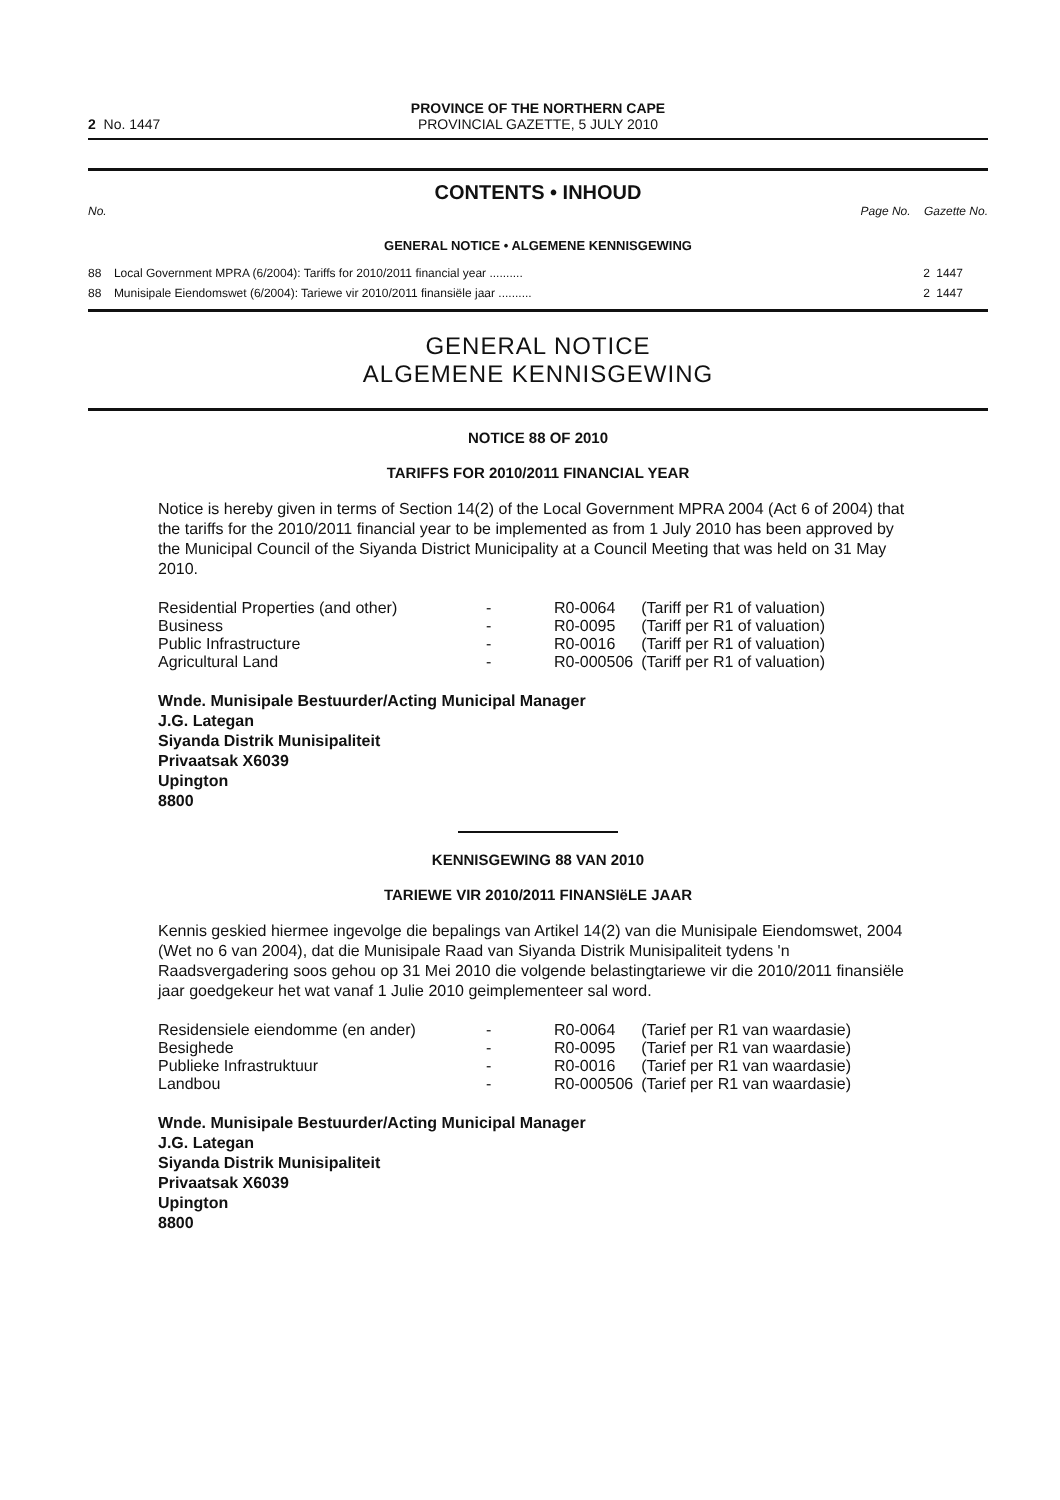2 No. 1447
PROVINCE OF THE NORTHERN CAPE
PROVINCIAL GAZETTE, 5 JULY 2010
CONTENTS • INHOUD
No. Page No. Gazette No.
GENERAL NOTICE • ALGEMENE KENNISGEWING
| 88 | Local Government MPRA (6/2004): Tariffs for 2010/2011 financial year .......... | 2 | 1447 |
| 88 | Munisipale Eiendomswet (6/2004): Tariewe vir 2010/2011 finansiële jaar .......... | 2 | 1447 |
GENERAL NOTICE
ALGEMENE KENNISGEWING
NOTICE 88 OF 2010
TARIFFS FOR 2010/2011 FINANCIAL YEAR
Notice is hereby given in terms of Section 14(2) of the Local Government MPRA 2004 (Act 6 of 2004) that the tariffs for the 2010/2011 financial year to be implemented as from 1 July 2010 has been approved by the Municipal Council of the Siyanda District Municipality at a Council Meeting that was held on 31 May 2010.
| Residential Properties (and other) | - | R0-0064 | (Tariff per R1 of valuation) |
| Business | - | R0-0095 | (Tariff per R1 of valuation) |
| Public Infrastructure | - | R0-0016 | (Tariff per R1 of valuation) |
| Agricultural Land | - | R0-000506 | (Tariff per R1 of valuation) |
Wnde. Munisipale Bestuurder/Acting Municipal Manager
J.G. Lategan
Siyanda Distrik Munisipaliteit
Privaatsak X6039
Upington
8800
KENNISGEWING 88 VAN 2010
TARIEWE VIR 2010/2011 FINANSIëLE JAAR
Kennis geskied hiermee ingevolge die bepalings van Artikel 14(2) van die Munisipale Eiendomswet, 2004 (Wet no 6 van 2004), dat die Munisipale Raad van Siyanda Distrik Munisipaliteit tydens 'n Raadsvergadering soos gehou op 31 Mei 2010 die volgende belastingtariewe vir die 2010/2011 finansiële jaar goedgekeur het wat vanaf 1 Julie 2010 geimplementeer sal word.
| Residensiele eiendomme (en ander) | - | R0-0064 | (Tarief per R1 van waardasie) |
| Besighede | - | R0-0095 | (Tarief per R1 van waardasie) |
| Publieke Infrastruktuur | - | R0-0016 | (Tarief per R1 van waardasie) |
| Landbou | - | R0-000506 | (Tarief per R1 van waardasie) |
Wnde. Munisipale Bestuurder/Acting Municipal Manager
J.G. Lategan
Siyanda Distrik Munisipaliteit
Privaatsak X6039
Upington
8800